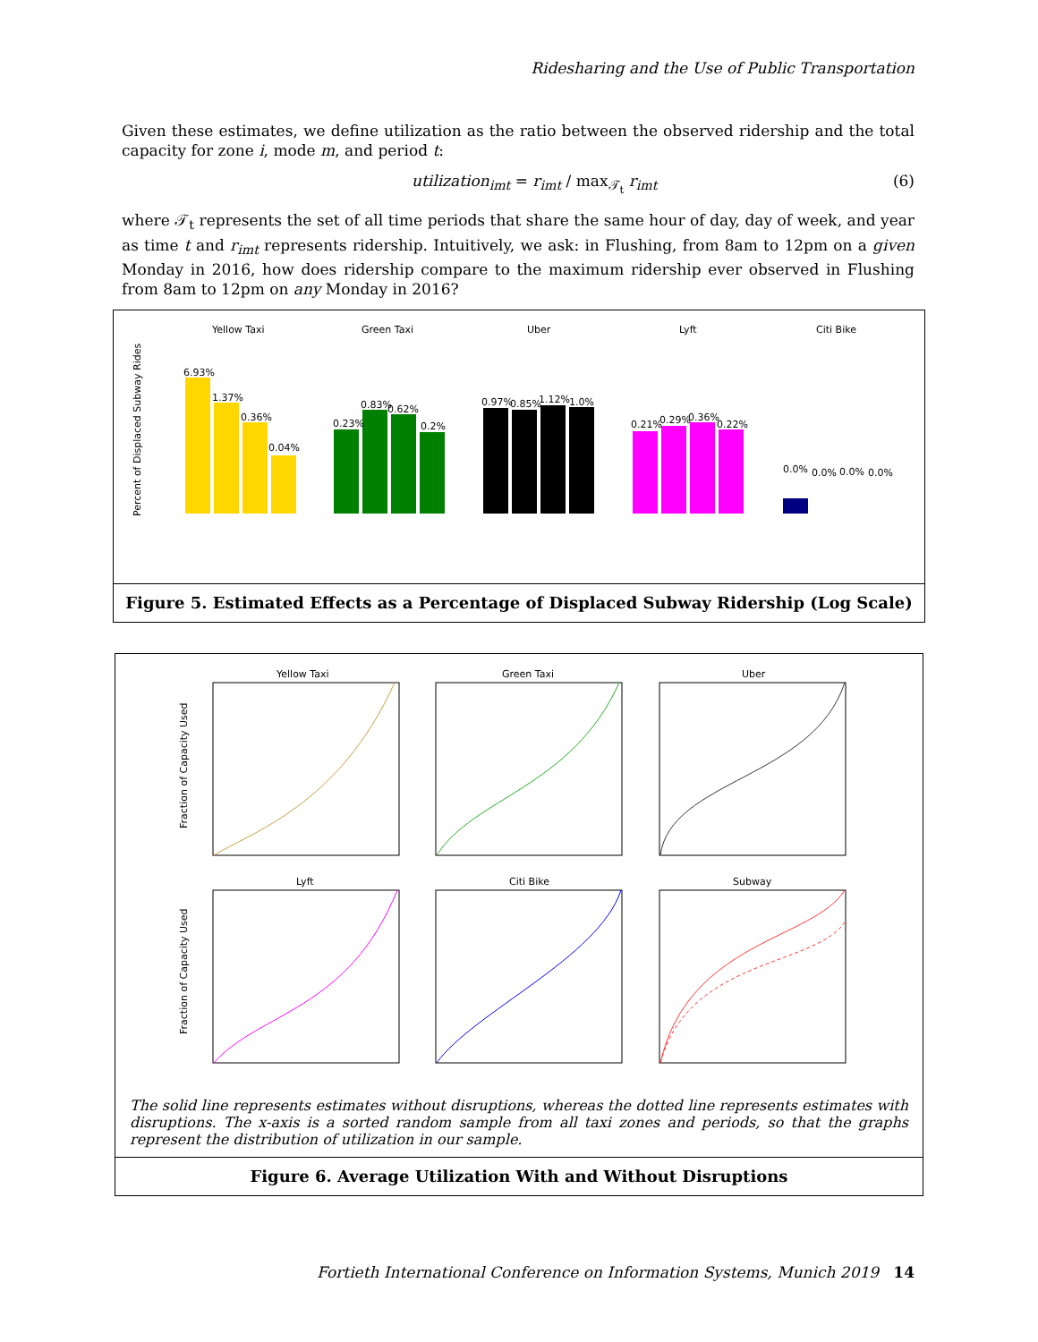Ridesharing and the Use of Public Transportation
Given these estimates, we define utilization as the ratio between the observed ridership and the total capacity for zone i, mode m, and period t:
utilization<sub>imt</sub> = r<sub>imt</sub> / max<sub>𝒯<sub>t</sub></sub> r<sub>imt</sub> (6)
where 𝒯<sub>t</sub> represents the set of all time periods that share the same hour of day, day of week, and year as time t and r<sub>imt</sub> represents ridership. Intuitively, we ask: in Flushing, from 8am to 12pm on a given Monday in 2016, how does ridership compare to the maximum ridership ever observed in Flushing from 8am to 12pm on any Monday in 2016?
Percent of Displaced Subway Rides
Yellow Taxi
Green Taxi
Uber
Lyft
Citi Bike
6.93%
1.37%
0.36%
0.04%
0.23%
0.83%
0.62%
0.2%
0.97%
0.85%
1.12%
1.0%
0.21%
0.29%
0.36%
0.22%
0.0%
0.0%
0.0%
0.0%
Figure 5. Estimated Effects as a Percentage of Displaced Subway Ridership (Log Scale)
Yellow Taxi
Green Taxi
Uber
Lyft
Citi Bike
Subway
Fraction of Capacity Used
Fraction of Capacity Used
The solid line represents estimates without disruptions, whereas the dotted line represents estimates with disruptions. The x-axis is a sorted random sample from all taxi zones and periods, so that the graphs represent the distribution of utilization in our sample.
Figure 6. Average Utilization With and Without Disruptions
Fortieth International Conference on Information Systems, Munich 2019 14